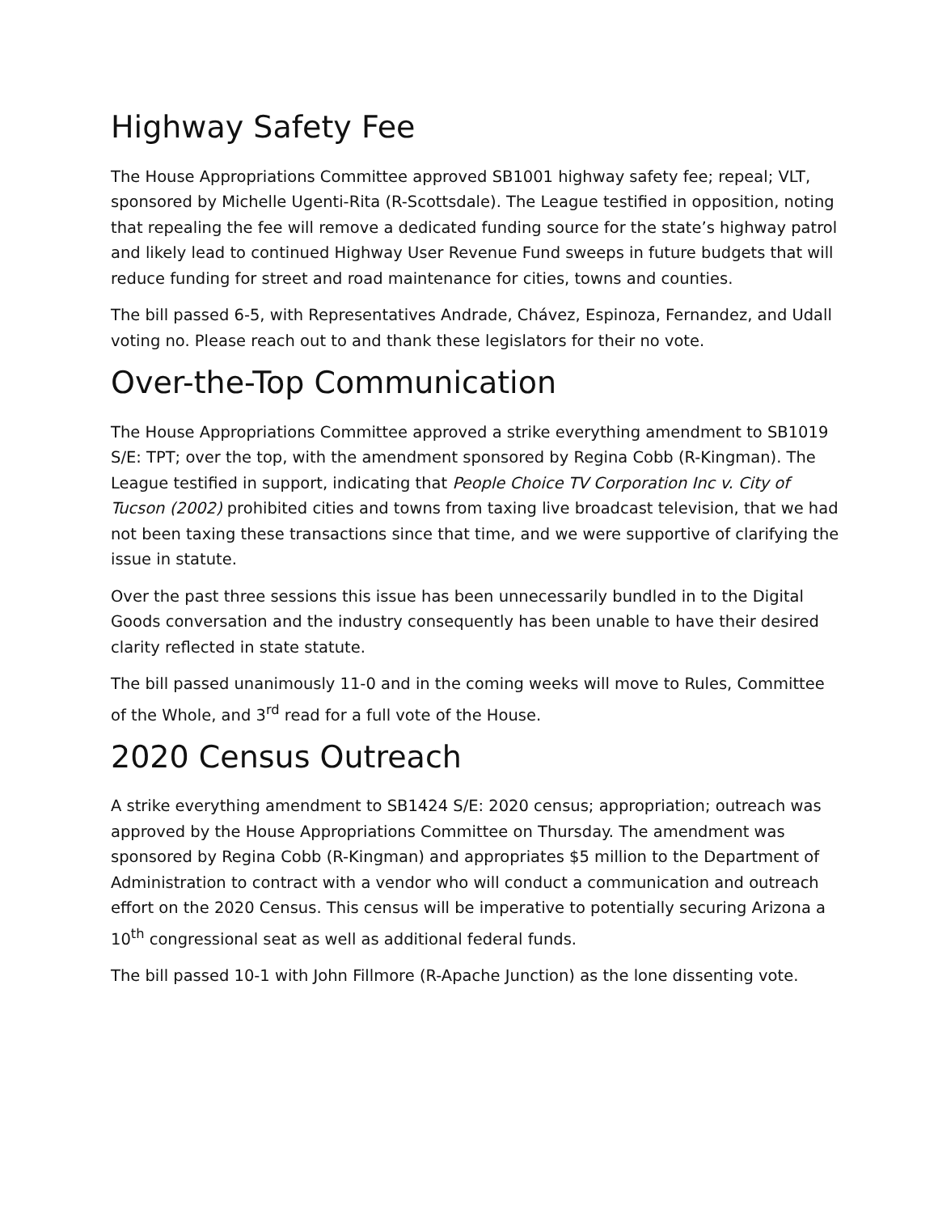Highway Safety Fee
The House Appropriations Committee approved SB1001 highway safety fee; repeal; VLT, sponsored by Michelle Ugenti-Rita (R-Scottsdale). The League testified in opposition, noting that repealing the fee will remove a dedicated funding source for the state’s highway patrol and likely lead to continued Highway User Revenue Fund sweeps in future budgets that will reduce funding for street and road maintenance for cities, towns and counties.
The bill passed 6-5, with Representatives Andrade, Chávez, Espinoza, Fernandez, and Udall voting no. Please reach out to and thank these legislators for their no vote.
Over-the-Top Communication
The House Appropriations Committee approved a strike everything amendment to SB1019 S/E: TPT; over the top, with the amendment sponsored by Regina Cobb (R-Kingman). The League testified in support, indicating that People Choice TV Corporation Inc v. City of Tucson (2002) prohibited cities and towns from taxing live broadcast television, that we had not been taxing these transactions since that time, and we were supportive of clarifying the issue in statute.
Over the past three sessions this issue has been unnecessarily bundled in to the Digital Goods conversation and the industry consequently has been unable to have their desired clarity reflected in state statute.
The bill passed unanimously 11-0 and in the coming weeks will move to Rules, Committee of the Whole, and 3<sup>rd</sup> read for a full vote of the House.
2020 Census Outreach
A strike everything amendment to SB1424 S/E: 2020 census; appropriation; outreach was approved by the House Appropriations Committee on Thursday. The amendment was sponsored by Regina Cobb (R-Kingman) and appropriates $5 million to the Department of Administration to contract with a vendor who will conduct a communication and outreach effort on the 2020 Census. This census will be imperative to potentially securing Arizona a 10<sup>th</sup> congressional seat as well as additional federal funds.
The bill passed 10-1 with John Fillmore (R-Apache Junction) as the lone dissenting vote.